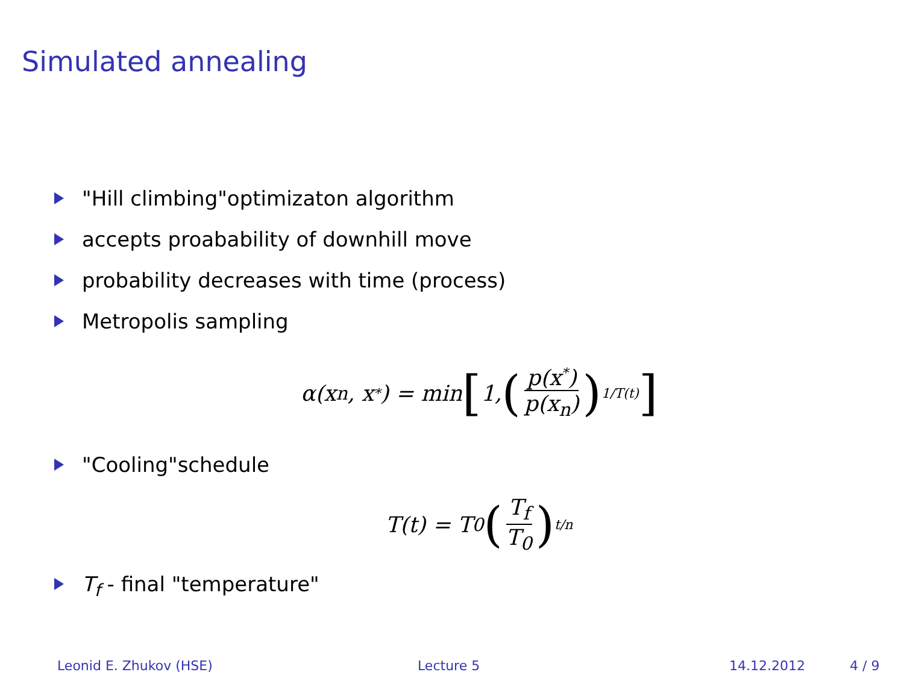Simulated annealing
"Hill climbing"optimizaton algorithm
accepts proabability of downhill move
probability decreases with time (process)
Metropolis sampling
α(x<sub>n</sub>, x<sup>*</sup>) = min [1, (p(x<sup>*</sup>) p(x<sub>n</sub>))<sup>1/T(t)</sup>]
"Cooling"schedule
T(t) = T<sub>0</sub> (T<sub>f</sub> T<sub>0</sub>)<sup>t/n</sup>
T<sub>f</sub> - final "temperature"
Leonid E. Zhukov (HSE) Lecture 5 14.12.2012 4 / 9